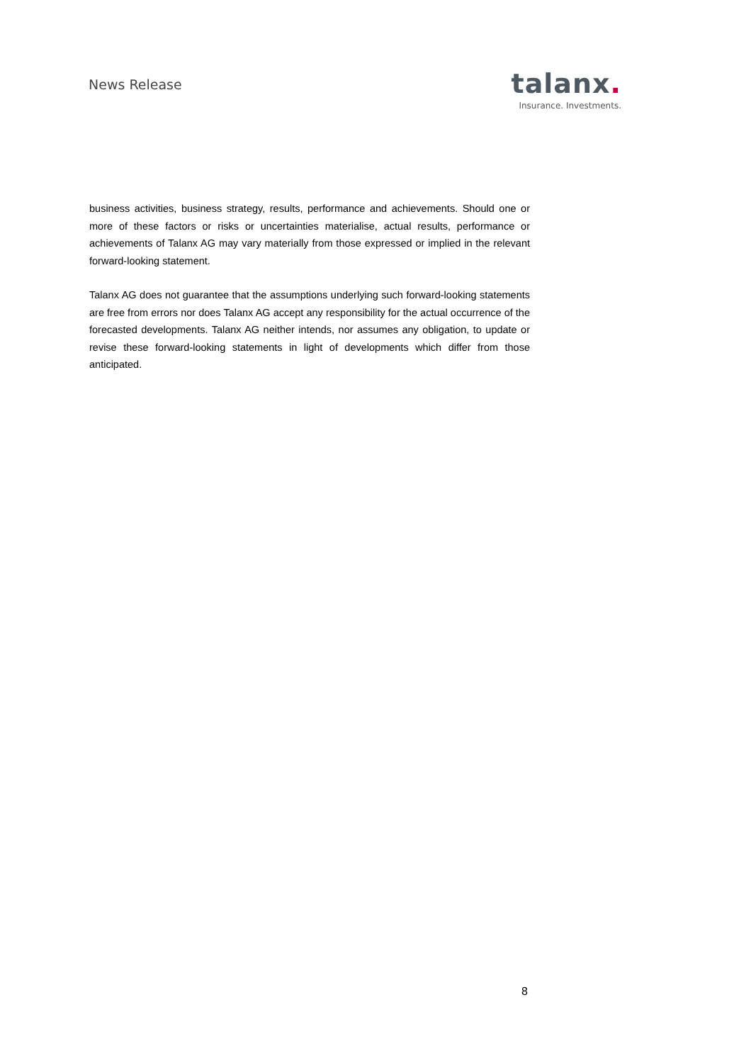News Release
talanx.
Insurance. Investments.
business activities, business strategy, results, performance and achievements. Should one or more of these factors or risks or uncertainties materialise, actual results, performance or achievements of Talanx AG may vary materially from those expressed or implied in the relevant forward-looking statement.
Talanx AG does not guarantee that the assumptions underlying such forward-looking statements are free from errors nor does Talanx AG accept any responsibility for the actual occurrence of the forecasted developments. Talanx AG neither intends, nor assumes any obligation, to update or revise these forward-looking statements in light of developments which differ from those anticipated.
8